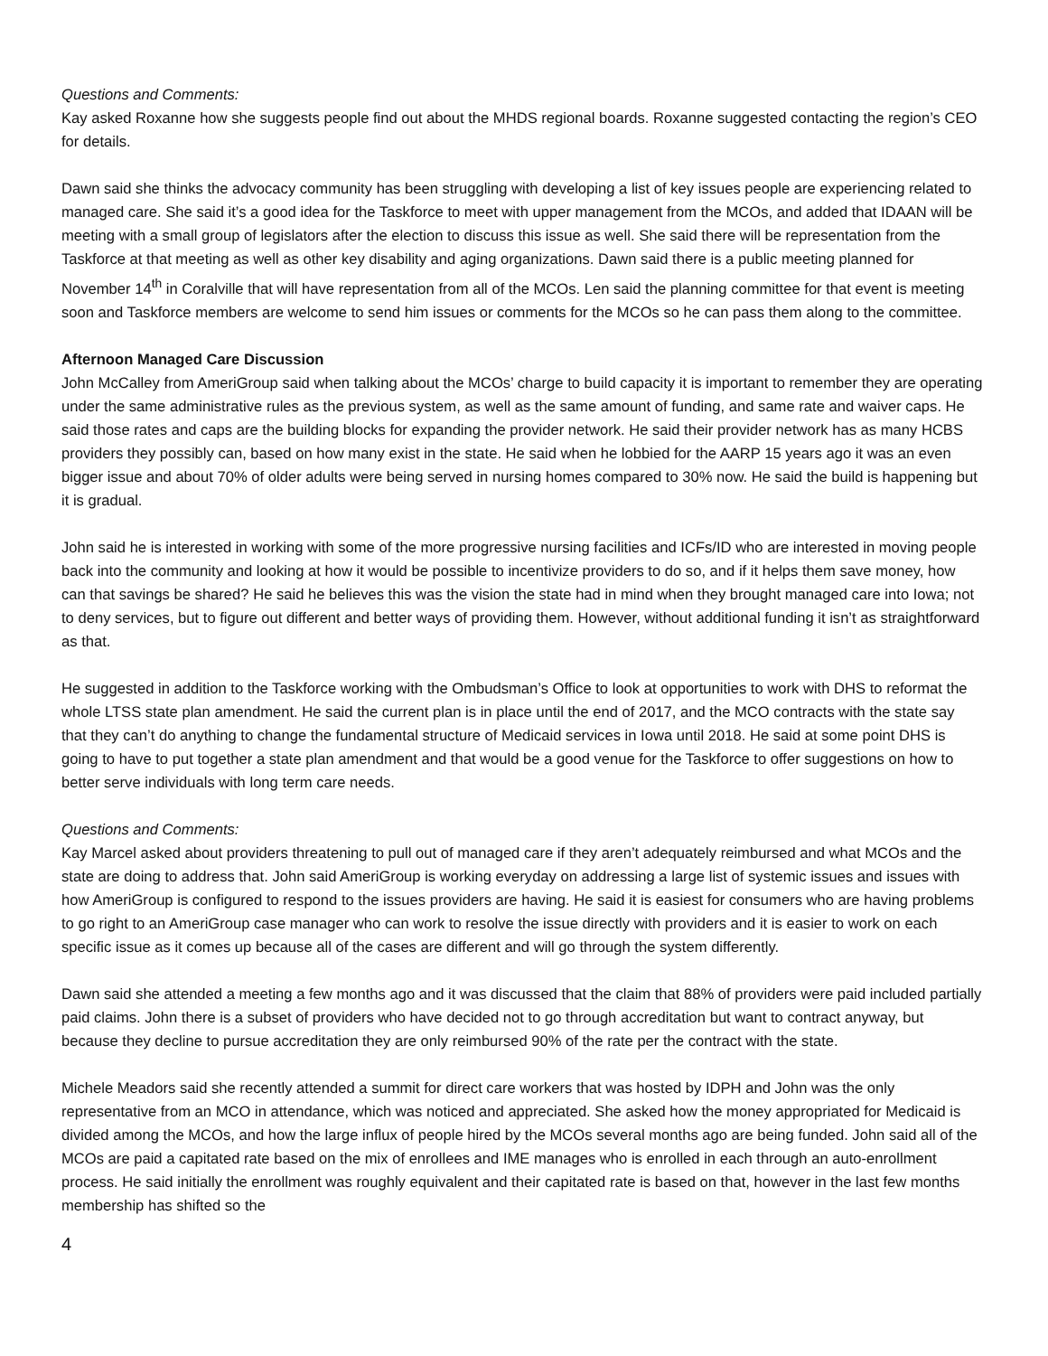Questions and Comments:
Kay asked Roxanne how she suggests people find out about the MHDS regional boards. Roxanne suggested contacting the region’s CEO for details.
Dawn said she thinks the advocacy community has been struggling with developing a list of key issues people are experiencing related to managed care. She said it’s a good idea for the Taskforce to meet with upper management from the MCOs, and added that IDAAN will be meeting with a small group of legislators after the election to discuss this issue as well. She said there will be representation from the Taskforce at that meeting as well as other key disability and aging organizations. Dawn said there is a public meeting planned for November 14<sup>th</sup> in Coralville that will have representation from all of the MCOs. Len said the planning committee for that event is meeting soon and Taskforce members are welcome to send him issues or comments for the MCOs so he can pass them along to the committee.
Afternoon Managed Care Discussion
John McCalley from AmeriGroup said when talking about the MCOs’ charge to build capacity it is important to remember they are operating under the same administrative rules as the previous system, as well as the same amount of funding, and same rate and waiver caps. He said those rates and caps are the building blocks for expanding the provider network. He said their provider network has as many HCBS providers they possibly can, based on how many exist in the state. He said when he lobbied for the AARP 15 years ago it was an even bigger issue and about 70% of older adults were being served in nursing homes compared to 30% now. He said the build is happening but it is gradual.
John said he is interested in working with some of the more progressive nursing facilities and ICFs/ID who are interested in moving people back into the community and looking at how it would be possible to incentivize providers to do so, and if it helps them save money, how can that savings be shared? He said he believes this was the vision the state had in mind when they brought managed care into Iowa; not to deny services, but to figure out different and better ways of providing them. However, without additional funding it isn’t as straightforward as that.
He suggested in addition to the Taskforce working with the Ombudsman’s Office to look at opportunities to work with DHS to reformat the whole LTSS state plan amendment. He said the current plan is in place until the end of 2017, and the MCO contracts with the state say that they can’t do anything to change the fundamental structure of Medicaid services in Iowa until 2018. He said at some point DHS is going to have to put together a state plan amendment and that would be a good venue for the Taskforce to offer suggestions on how to better serve individuals with long term care needs.
Questions and Comments:
Kay Marcel asked about providers threatening to pull out of managed care if they aren’t adequately reimbursed and what MCOs and the state are doing to address that. John said AmeriGroup is working everyday on addressing a large list of systemic issues and issues with how AmeriGroup is configured to respond to the issues providers are having. He said it is easiest for consumers who are having problems to go right to an AmeriGroup case manager who can work to resolve the issue directly with providers and it is easier to work on each specific issue as it comes up because all of the cases are different and will go through the system differently.
Dawn said she attended a meeting a few months ago and it was discussed that the claim that 88% of providers were paid included partially paid claims. John there is a subset of providers who have decided not to go through accreditation but want to contract anyway, but because they decline to pursue accreditation they are only reimbursed 90% of the rate per the contract with the state.
Michele Meadors said she recently attended a summit for direct care workers that was hosted by IDPH and John was the only representative from an MCO in attendance, which was noticed and appreciated. She asked how the money appropriated for Medicaid is divided among the MCOs, and how the large influx of people hired by the MCOs several months ago are being funded. John said all of the MCOs are paid a capitated rate based on the mix of enrollees and IME manages who is enrolled in each through an auto-enrollment process. He said initially the enrollment was roughly equivalent and their capitated rate is based on that, however in the last few months membership has shifted so the
4